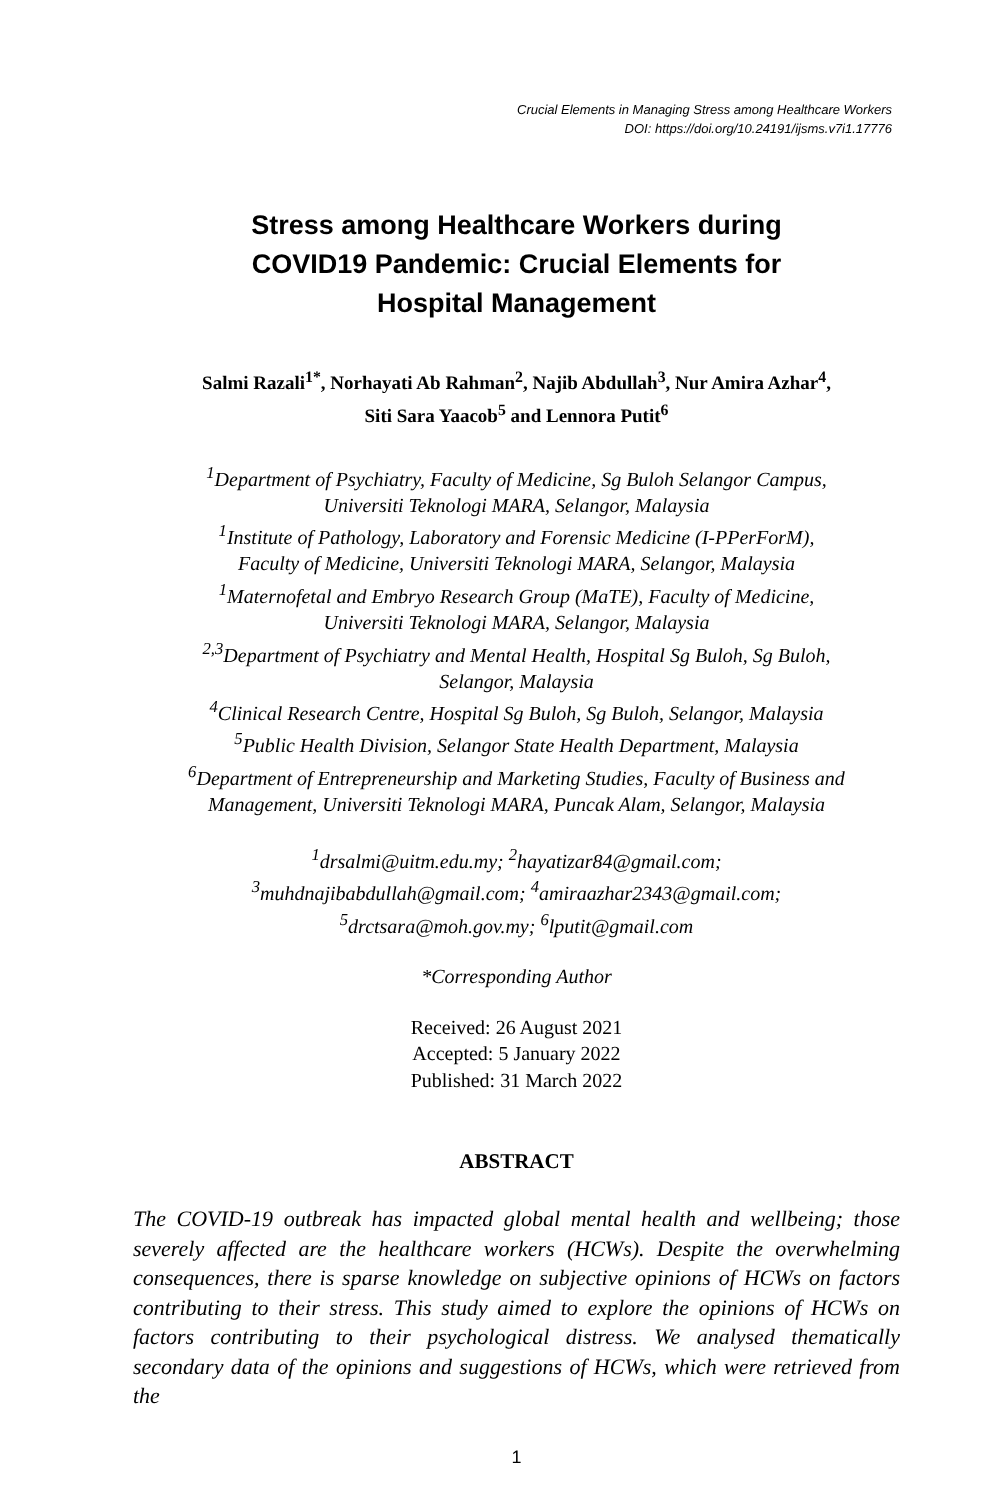Crucial Elements in Managing Stress among Healthcare Workers
DOI: https://doi.org/10.24191/ijsms.v7i1.17776
Stress among Healthcare Workers during
COVID19 Pandemic: Crucial Elements for
Hospital Management
Salmi Razali<sup>1*</sup>, Norhayati Ab Rahman<sup>2</sup>, Najib Abdullah<sup>3</sup>, Nur Amira Azhar<sup>4</sup>,
Siti Sara Yaacob<sup>5</sup> and Lennora Putit<sup>6</sup>
<sup>1</sup> Department of Psychiatry, Faculty of Medicine, Sg Buloh Selangor Campus,
Universiti Teknologi MARA, Selangor, Malaysia
<sup>1</sup> Institute of Pathology, Laboratory and Forensic Medicine (I-PPerForM),
Faculty of Medicine, Universiti Teknologi MARA, Selangor, Malaysia
<sup>1</sup> Maternofetal and Embryo Research Group (MaTE), Faculty of Medicine,
Universiti Teknologi MARA, Selangor, Malaysia
<sup>2,3</sup>Department of Psychiatry and Mental Health, Hospital Sg Buloh, Sg Buloh,
Selangor, Malaysia
<sup>4</sup> Clinical Research Centre, Hospital Sg Buloh, Sg Buloh, Selangor, Malaysia
<sup>5</sup> Public Health Division, Selangor State Health Department, Malaysia
<sup>6</sup> Department of Entrepreneurship and Marketing Studies, Faculty of Business and Management, Universiti Teknologi MARA, Puncak Alam, Selangor, Malaysia
<sup>1</sup> drsalmi@uitm.edu.my; <sup>2</sup>hayatizar84@gmail.com;
<sup>3</sup> muhdnajibabdullah@gmail.com; <sup>4</sup>amiraazhar2343@gmail.com;
<sup>5</sup> drctsara@moh.gov.my; <sup>6</sup>lputit@gmail.com
*Corresponding Author
Received: 26 August 2021
Accepted: 5 January 2022
Published: 31 March 2022
ABSTRACT
The COVID-19 outbreak has impacted global mental health and wellbeing; those severely affected are the healthcare workers (HCWs). Despite the overwhelming consequences, there is sparse knowledge on subjective opinions of HCWs on factors contributing to their stress. This study aimed to explore the opinions of HCWs on factors contributing to their psychological distress. We analysed thematically secondary data of the opinions and suggestions of HCWs, which were retrieved from the
1